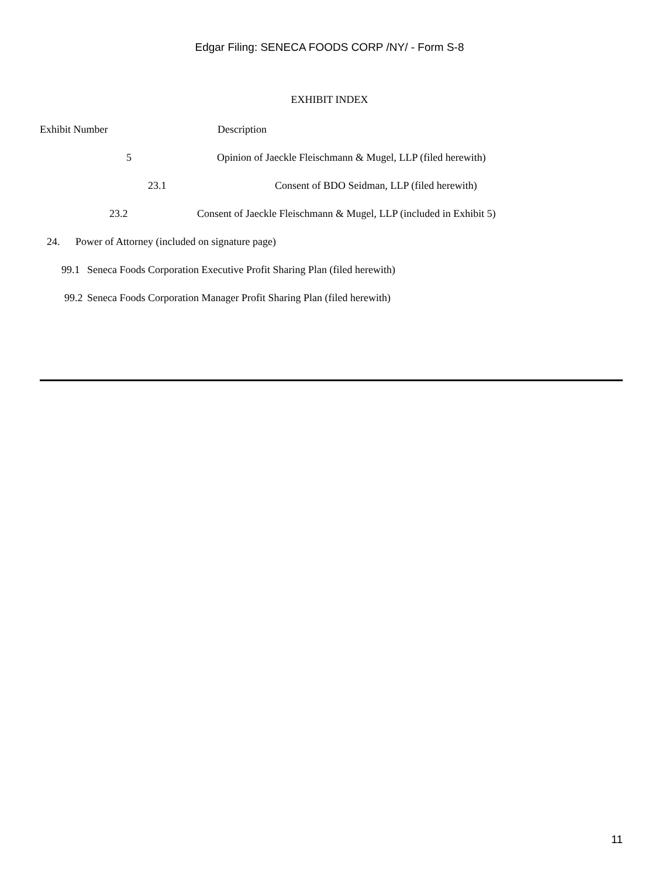Edgar Filing: SENECA FOODS CORP /NY/ - Form S-8
EXHIBIT INDEX
Exhibit Number Description
5 Opinion of Jaeckle Fleischmann & Mugel, LLP (filed herewith)
23.1 Consent of BDO Seidman, LLP (filed herewith)
23.2 Consent of Jaeckle Fleischmann & Mugel, LLP (included in Exhibit 5)
24. Power of Attorney (included on signature page)
99.1 Seneca Foods Corporation Executive Profit Sharing Plan (filed herewith)
99.2 Seneca Foods Corporation Manager Profit Sharing Plan (filed herewith)
11